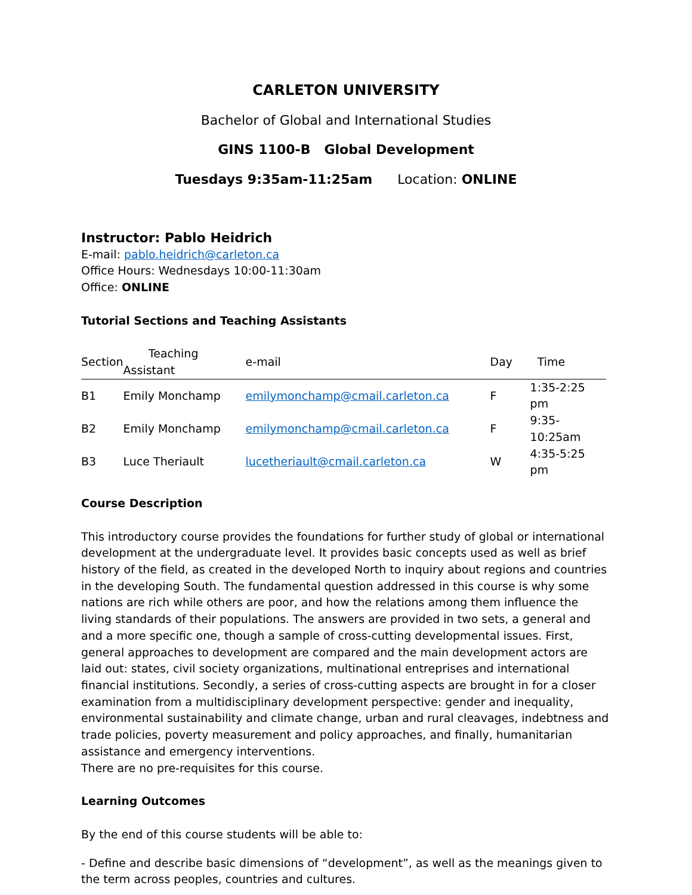CARLETON UNIVERSITY
Bachelor of Global and International Studies
GINS 1100-B Global Development
Tuesdays 9:35am-11:25am Location: ONLINE
Instructor: Pablo Heidrich
E-mail: pablo.heidrich@carleton.ca
Office Hours: Wednesdays 10:00-11:30am
Office: ONLINE
Tutorial Sections and Teaching Assistants
| Section | Teaching Assistant | e-mail | Day | Time |
| --- | --- | --- | --- | --- |
| B1 | Emily Monchamp | emilymonchamp@cmail.carleton.ca | F | 1:35-2:25 pm |
| B2 | Emily Monchamp | emilymonchamp@cmail.carleton.ca | F | 9:35-10:25am |
| B3 | Luce Theriault | lucetheriault@cmail.carleton.ca | W | 4:35-5:25 pm |
Course Description
This introductory course provides the foundations for further study of global or international development at the undergraduate level. It provides basic concepts used as well as brief history of the field, as created in the developed North to inquiry about regions and countries in the developing South. The fundamental question addressed in this course is why some nations are rich while others are poor, and how the relations among them influence the living standards of their populations. The answers are provided in two sets, a general and and a more specific one, though a sample of cross-cutting developmental issues. First, general approaches to development are compared and the main development actors are laid out: states, civil society organizations, multinational entreprises and international financial institutions. Secondly, a series of cross-cutting aspects are brought in for a closer examination from a multidisciplinary development perspective: gender and inequality, environmental sustainability and climate change, urban and rural cleavages, indebtness and trade policies, poverty measurement and policy approaches, and finally, humanitarian assistance and emergency interventions.
There are no pre-requisites for this course.
Learning Outcomes
By the end of this course students will be able to:
- Define and describe basic dimensions of “development”, as well as the meanings given to the term across peoples, countries and cultures.